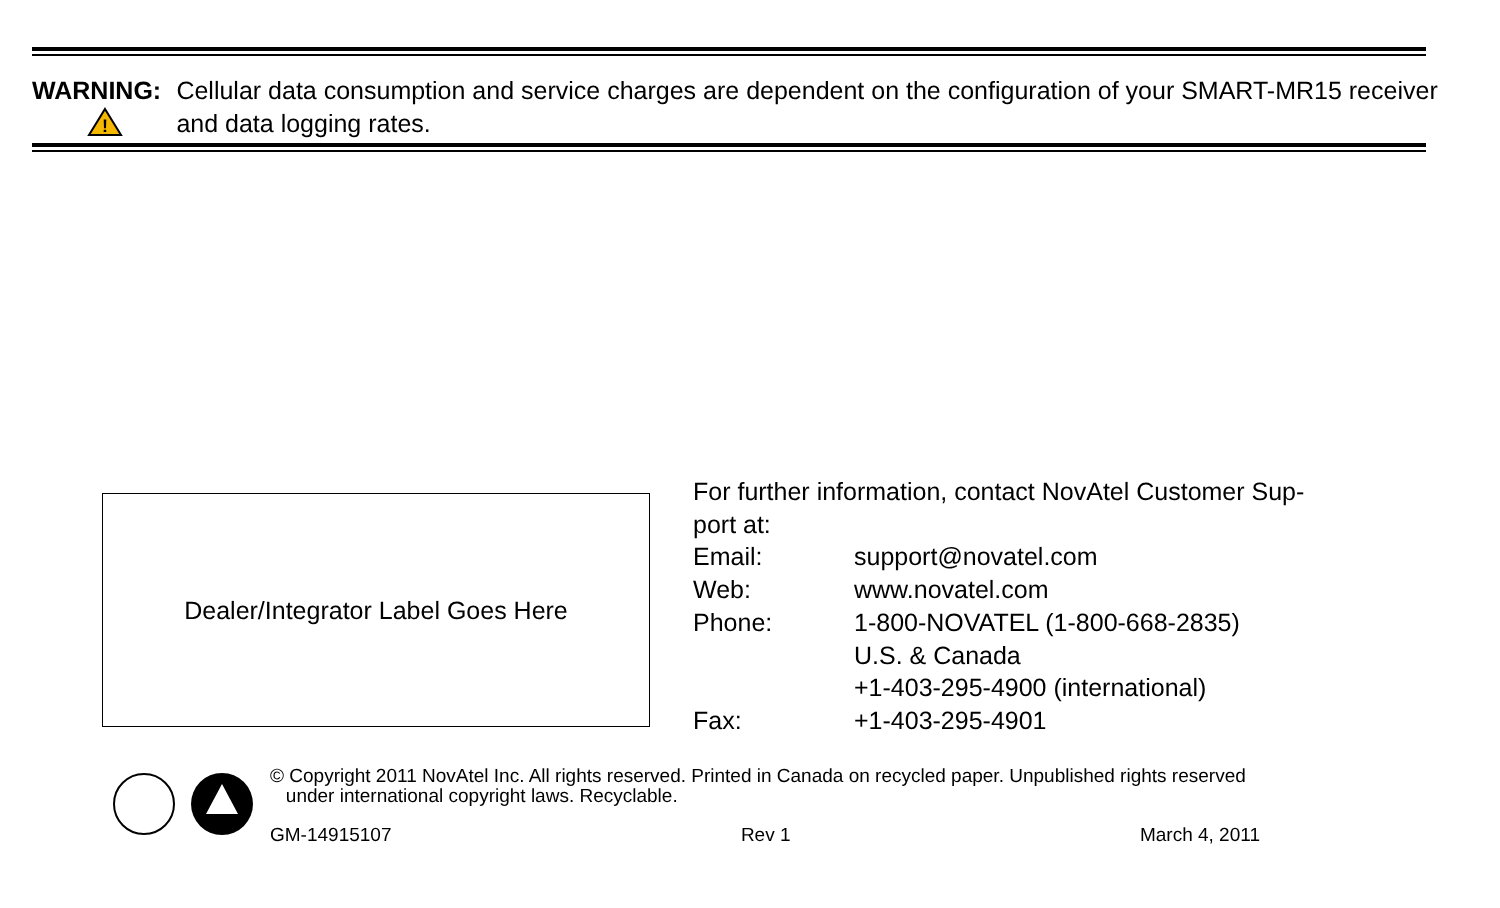WARNING:
!
Cellular data consumption and service charges are dependent on the configuration of your SMART-MR15 receiver and data logging rates.
Dealer/Integrator Label Goes Here
For further information, contact NovAtel Customer Sup-
port at:
Email: support@novatel.com
Web: www.novatel.com
Phone: 1-800-NOVATEL (1-800-668-2835)
U.S. & Canada
+1-403-295-4900 (international)
Fax: +1-403-295-4901
© Copyright 2011 NovAtel Inc. All rights reserved. Printed in Canada on recycled paper. Unpublished rights reserved
under international copyright laws. Recyclable.
GM-14915107 Rev 1 March 4, 2011